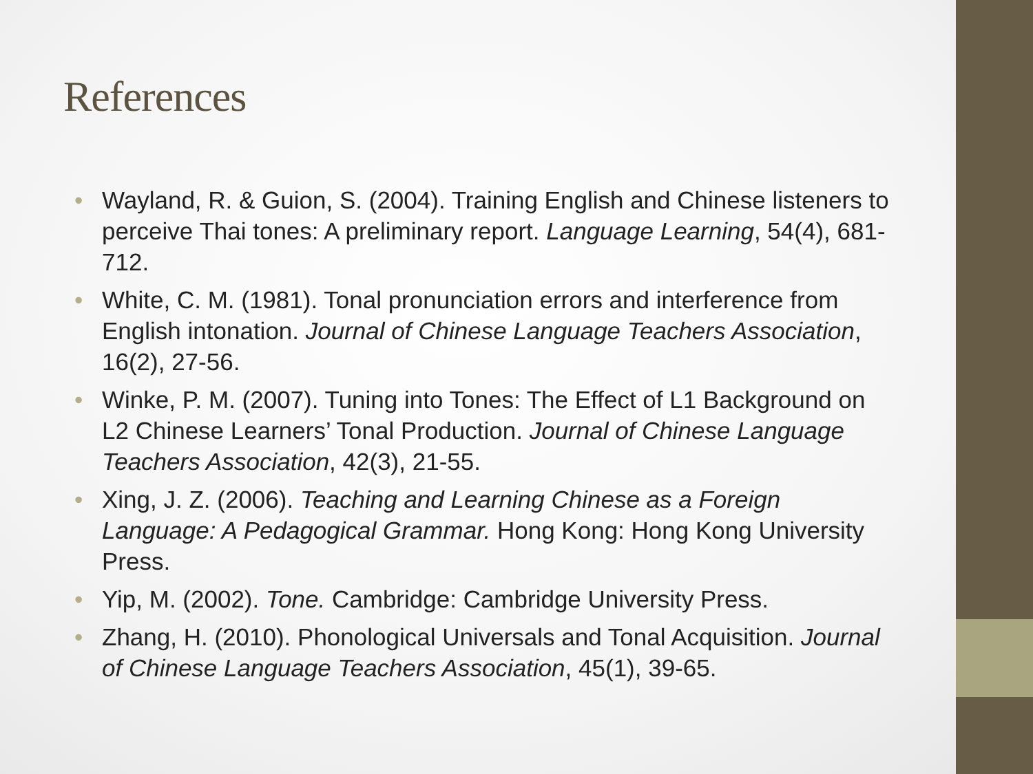References
• Wayland, R. & Guion, S. (2004). Training English and Chinese listeners to perceive Thai tones: A preliminary report. Language Learning, 54(4), 681-712.
• White, C. M. (1981). Tonal pronunciation errors and interference from English intonation. Journal of Chinese Language Teachers Association, 16(2), 27-56.
• Winke, P. M. (2007). Tuning into Tones: The Effect of L1 Background on L2 Chinese Learners’ Tonal Production. Journal of Chinese Language Teachers Association, 42(3), 21-55.
• Xing, J. Z. (2006). Teaching and Learning Chinese as a Foreign Language: A Pedagogical Grammar. Hong Kong: Hong Kong University Press.
• Yip, M. (2002). Tone. Cambridge: Cambridge University Press.
• Zhang, H. (2010). Phonological Universals and Tonal Acquisition. Journal of Chinese Language Teachers Association, 45(1), 39-65.